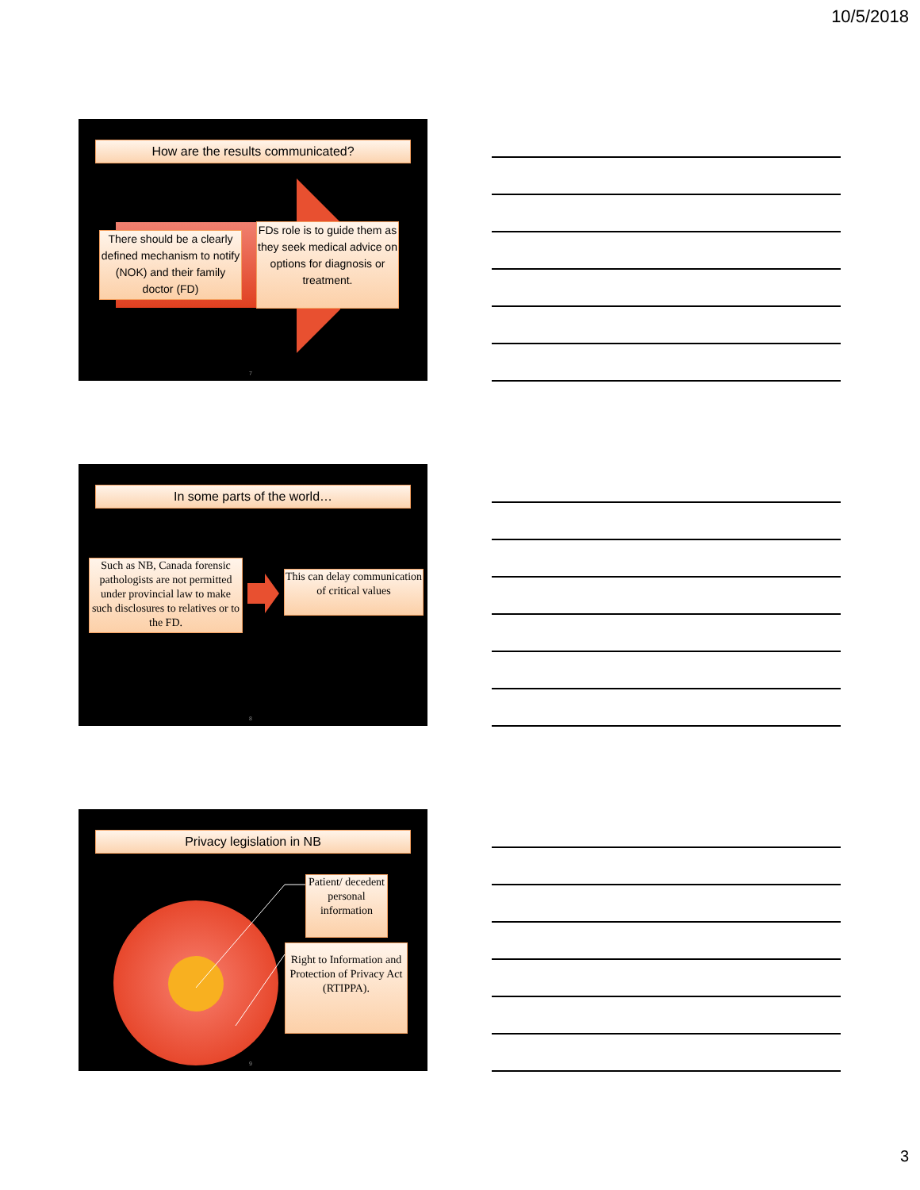10/5/2018
How are the results communicated?
There should be a clearly defined mechanism to notify (NOK) and their family doctor (FD)
FDs role is to guide them as they seek medical advice on options for diagnosis or treatment.
7
In some parts of the world…
Such as NB, Canada forensic pathologists are not permitted under provincial law to make such disclosures to relatives or to the FD.
This can delay communication of critical values
8
Privacy legislation in NB
Patient/ decedent personal information
Right to Information and Protection of Privacy Act (RTIPPA).
9
3